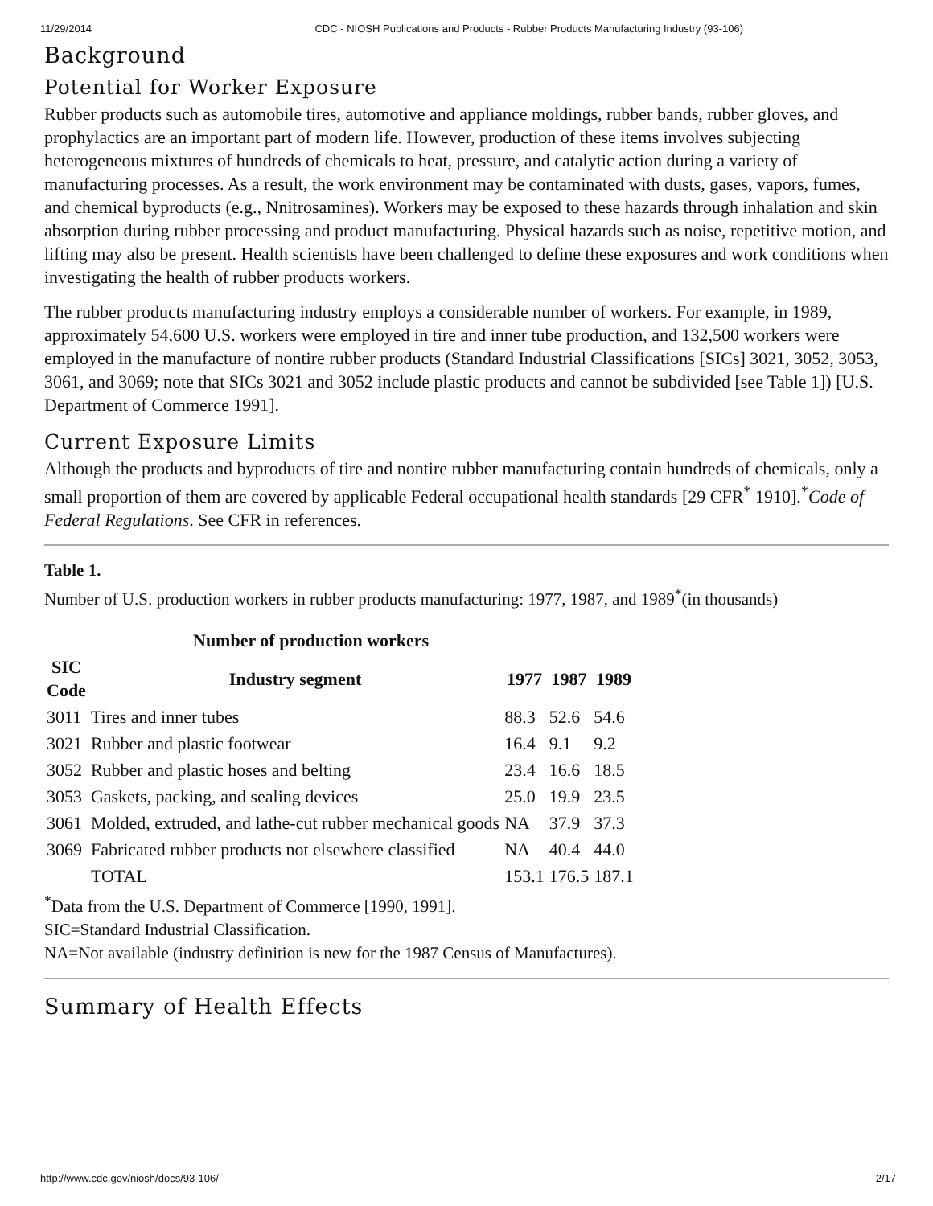11/29/2014 CDC - NIOSH Publications and Products - Rubber Products Manufacturing Industry (93-106)
Background
Potential for Worker Exposure
Rubber products such as automobile tires, automotive and appliance moldings, rubber bands, rubber gloves, and prophylactics are an important part of modern life. However, production of these items involves subjecting heterogeneous mixtures of hundreds of chemicals to heat, pressure, and catalytic action during a variety of manufacturing processes. As a result, the work environment may be contaminated with dusts, gases, vapors, fumes, and chemical byproducts (e.g., Nnitrosamines). Workers may be exposed to these hazards through inhalation and skin absorption during rubber processing and product manufacturing. Physical hazards such as noise, repetitive motion, and lifting may also be present. Health scientists have been challenged to define these exposures and work conditions when investigating the health of rubber products workers.
The rubber products manufacturing industry employs a considerable number of workers. For example, in 1989, approximately 54,600 U.S. workers were employed in tire and inner tube production, and 132,500 workers were employed in the manufacture of nontire rubber products (Standard Industrial Classifications [SICs] 3021, 3052, 3053, 3061, and 3069; note that SICs 3021 and 3052 include plastic products and cannot be subdivided [see Table 1]) [U.S. Department of Commerce 1991].
Current Exposure Limits
Although the products and byproducts of tire and nontire rubber manufacturing contain hundreds of chemicals, only a small proportion of them are covered by applicable Federal occupational health standards [29 CFR<sup>*</sup> 1910].<sup>*</sup>Code of Federal Regulations. See CFR in references.
Table 1.
Number of U.S. production workers in rubber products manufacturing: 1977, 1987, and 1989<sup>*</sup>(in thousands)
| Number of production workers | | | | |
| --- | --- | --- | --- | --- |
| SIC Code | Industry segment | 1977 | 1987 | 1989 |
| 3011 | Tires and inner tubes | 88.3 | 52.6 | 54.6 |
| 3021 | Rubber and plastic footwear | 16.4 | 9.1 | 9.2 |
| 3052 | Rubber and plastic hoses and belting | 23.4 | 16.6 | 18.5 |
| 3053 | Gaskets, packing, and sealing devices | 25.0 | 19.9 | 23.5 |
| 3061 | Molded, extruded, and lathe-cut rubber mechanical goods | NA | 37.9 | 37.3 |
| 3069 | Fabricated rubber products not elsewhere classified | NA | 40.4 | 44.0 |
| | TOTAL | 153.1 | 176.5 | 187.1 |
<sup>*</sup> Data from the U.S. Department of Commerce [1990, 1991].
SIC=Standard Industrial Classification.
NA=Not available (industry definition is new for the 1987 Census of Manufactures).
Summary of Health Effects
http://www.cdc.gov/niosh/docs/93-106/ 2/17